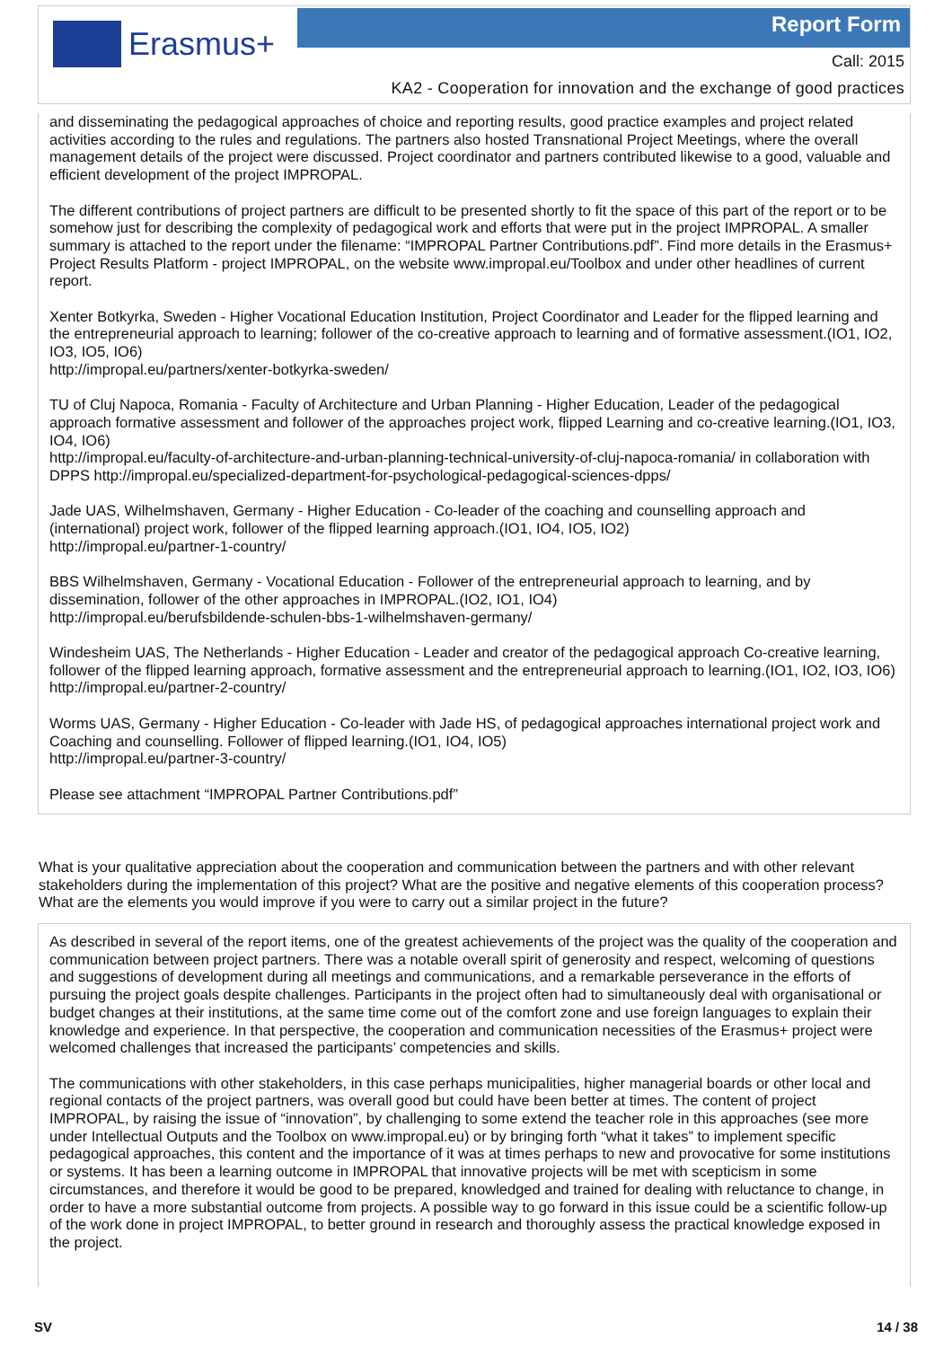Erasmus+ Report Form
Call: 2015
KA2 - Cooperation for innovation and the exchange of good practices
and disseminating the pedagogical approaches of choice and reporting results, good practice examples and project related activities according to the rules and regulations. The partners also hosted Transnational Project Meetings, where the overall management details of the project were discussed. Project coordinator and partners contributed likewise to a good, valuable and efficient development of the project IMPROPAL.
The different contributions of project partners are difficult to be presented shortly to fit the space of this part of the report or to be somehow just for describing the complexity of pedagogical work and efforts that were put in the project IMPROPAL. A smaller summary is attached to the report under the filename: “IMPROPAL Partner Contributions.pdf”. Find more details in the Erasmus+ Project Results Platform - project IMPROPAL, on the website www.impropal.eu/Toolbox and under other headlines of current report.
Xenter Botkyrka, Sweden - Higher Vocational Education Institution, Project Coordinator and Leader for the flipped learning and the entrepreneurial approach to learning; follower of the co-creative approach to learning and of formative assessment.(IO1, IO2, IO3, IO5, IO6)
http://impropal.eu/partners/xenter-botkyrka-sweden/
TU of Cluj Napoca, Romania - Faculty of Architecture and Urban Planning - Higher Education, Leader of the pedagogical approach formative assessment and follower of the approaches project work, flipped Learning and co-creative learning.(IO1, IO3, IO4, IO6)
http://impropal.eu/faculty-of-architecture-and-urban-planning-technical-university-of-cluj-napoca-romania/ in collaboration with DPPS http://impropal.eu/specialized-department-for-psychological-pedagogical-sciences-dpps/
Jade UAS, Wilhelmshaven, Germany - Higher Education - Co-leader of the coaching and counselling approach and (international) project work, follower of the flipped learning approach.(IO1, IO4, IO5, IO2)
http://impropal.eu/partner-1-country/
BBS Wilhelmshaven, Germany - Vocational Education - Follower of the entrepreneurial approach to learning, and by dissemination, follower of the other approaches in IMPROPAL.(IO2, IO1, IO4)
http://impropal.eu/berufsbildende-schulen-bbs-1-wilhelmshaven-germany/
Windesheim UAS, The Netherlands - Higher Education - Leader and creator of the pedagogical approach Co-creative learning, follower of the flipped learning approach, formative assessment and the entrepreneurial approach to learning.(IO1, IO2, IO3, IO6)
http://impropal.eu/partner-2-country/
Worms UAS, Germany - Higher Education - Co-leader with Jade HS, of pedagogical approaches international project work and Coaching and counselling. Follower of flipped learning.(IO1, IO4, IO5)
http://impropal.eu/partner-3-country/
Please see attachment “IMPROPAL Partner Contributions.pdf”
What is your qualitative appreciation about the cooperation and communication between the partners and with other relevant stakeholders during the implementation of this project? What are the positive and negative elements of this cooperation process? What are the elements you would improve if you were to carry out a similar project in the future?
As described in several of the report items, one of the greatest achievements of the project was the quality of the cooperation and communication between project partners. There was a notable overall spirit of generosity and respect, welcoming of questions and suggestions of development during all meetings and communications, and a remarkable perseverance in the efforts of pursuing the project goals despite challenges. Participants in the project often had to simultaneously deal with organisational or budget changes at their institutions, at the same time come out of the comfort zone and use foreign languages to explain their knowledge and experience. In that perspective, the cooperation and communication necessities of the Erasmus+ project were welcomed challenges that increased the participants’ competencies and skills.
The communications with other stakeholders, in this case perhaps municipalities, higher managerial boards or other local and regional contacts of the project partners, was overall good but could have been better at times. The content of project IMPROPAL, by raising the issue of “innovation”, by challenging to some extend the teacher role in this approaches (see more under Intellectual Outputs and the Toolbox on www.impropal.eu) or by bringing forth “what it takes” to implement specific pedagogical approaches, this content and the importance of it was at times perhaps to new and provocative for some institutions or systems. It has been a learning outcome in IMPROPAL that innovative projects will be met with scepticism in some circumstances, and therefore it would be good to be prepared, knowledged and trained for dealing with reluctance to change, in order to have a more substantial outcome from projects. A possible way to go forward in this issue could be a scientific follow-up of the work done in project IMPROPAL, to better ground in research and thoroughly assess the practical knowledge exposed in the project.
SV 14 / 38